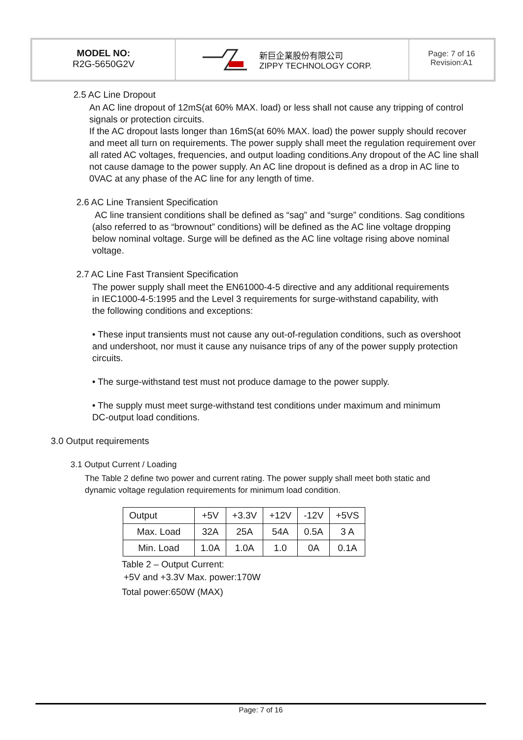MODEL NO:
R2G-5650G2V
新巨企業股份有限公司
ZIPPY TECHNOLOGY CORP.
Page: 7 of 16
Revision:A1
2.5 AC Line Dropout
An AC line dropout of 12mS(at 60% MAX. load) or less shall not cause any tripping of control signals or protection circuits.
If the AC dropout lasts longer than 16mS(at 60% MAX. load) the power supply should recover and meet all turn on requirements. The power supply shall meet the regulation requirement over all rated AC voltages, frequencies, and output loading conditions.Any dropout of the AC line shall not cause damage to the power supply. An AC line dropout is defined as a drop in AC line to 0VAC at any phase of the AC line for any length of time.
2.6 AC Line Transient Specification
AC line transient conditions shall be defined as “sag” and “surge” conditions. Sag conditions (also referred to as “brownout” conditions) will be defined as the AC line voltage dropping below nominal voltage. Surge will be defined as the AC line voltage rising above nominal voltage.
2.7 AC Line Fast Transient Specification
The power supply shall meet the EN61000-4-5 directive and any additional requirements in IEC1000-4-5:1995 and the Level 3 requirements for surge-withstand capability, with the following conditions and exceptions:
• These input transients must not cause any out-of-regulation conditions, such as overshoot and undershoot, nor must it cause any nuisance trips of any of the power supply protection circuits.
• The surge-withstand test must not produce damage to the power supply.
• The supply must meet surge-withstand test conditions under maximum and minimum DC-output load conditions.
3.0 Output requirements
3.1 Output Current / Loading
The Table 2 define two power and current rating. The power supply shall meet both static and dynamic voltage regulation requirements for minimum load condition.
| Output | +5V | +3.3V | +12V | -12V | +5VS |
| Max. Load | 32A | 25A | 54A | 0.5A | 3 A |
| Min. Load | 1.0A | 1.0A | 1.0 | 0A | 0.1A |
Table 2 – Output Current:
+5V and +3.3V Max. power:170W
Total power:650W (MAX)
Page: 7 of 16